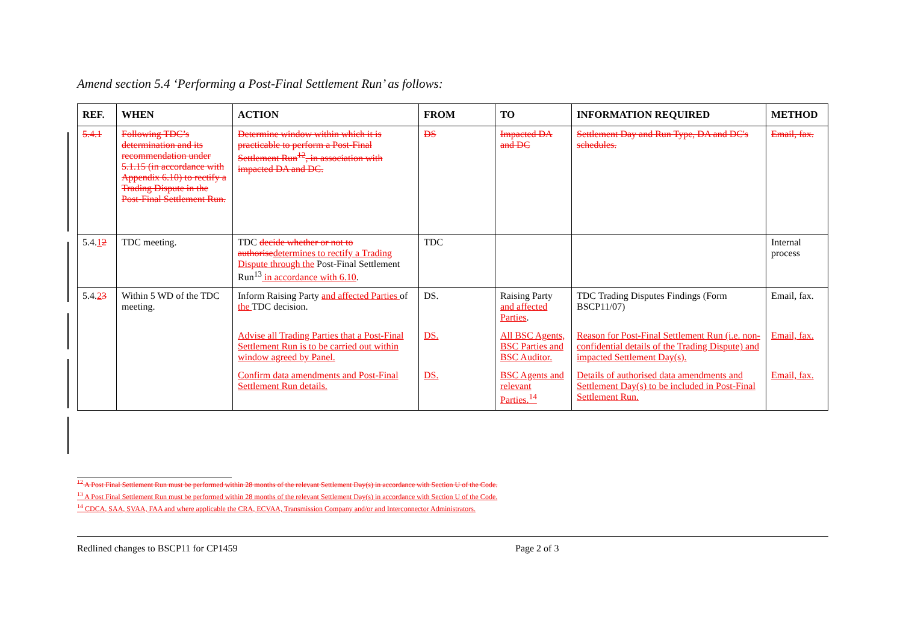Amend section 5.4 ‘Performing a Post-Final Settlement Run’ as follows:
| REF. | WHEN | ACTION | FROM | TO | INFORMATION REQUIRED | METHOD |
| --- | --- | --- | --- | --- | --- | --- |
| 5.4.1 | Following TDC’s determination and its recommendation under 5.1.15 (in accordance with Appendix 6.10) to rectify a Trading Dispute in the Post-Final Settlement Run. | Determine window within which it is practicable to perform a Post-Final Settlement Run<sup>12</sup>, in association with impacted DA and DC. | DS | Impacted DA and DC | Settlement Day and Run Type, DA and DC's schedules. | Email, fax. |
| 5.4. 1 2 | TDC meeting. | TDC decide whether or not to authorise determines to rectify a Trading Dispute through the Post-Final Settlement Run<sup>13</sup> in accordance with 6.10 . | TDC | | | Internal process |
| 5.4. 2 3 | Within 5 WD of the TDC meeting. | Inform Raising Party and affected Parties of the TDC decision. | DS. | Raising Party and affected Parties . | TDC Trading Disputes Findings (Form BSCP11/07) | Email, fax. |
| | | Advise all Trading Parties that a Post-Final Settlement Run is to be carried out within window agreed by Panel. | DS. | All BSC Agents, BSC Parties and BSC Auditor. | Reason for Post-Final Settlement Run (i.e. non-confidential details of the Trading Dispute) and impacted Settlement Day(s). | Email, fax. |
| | | Confirm data amendments and Post-Final Settlement Run details. | DS. | BSC Agents and relevant Parties.<sup>14</sup> | Details of authorised data amendments and Settlement Day(s) to be included in Post-Final Settlement Run. | Email, fax. |
<sup>12</sup> A Post Final Settlement Run must be performed within 28 months of the relevant Settlement Day(s) in accordance with Section U of the Code.
<sup>13</sup> A Post Final Settlement Run must be performed within 28 months of the relevant Settlement Day(s) in accordance with Section U of the Code.
<sup>14</sup> CDCA, SAA, SVAA, FAA and where applicable the CRA, ECVAA, Transmission Company and/or and Interconnector Administrators.
Redlined changes to BSCP11 for CP1459 Page 2 of 3